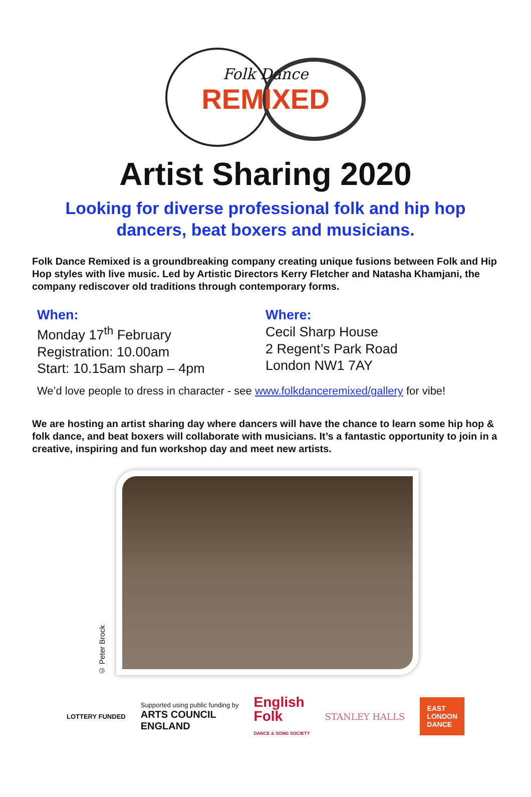Folk Dance
REMIXED
Artist Sharing 2020
Looking for diverse professional folk and hip hop
dancers, beat boxers and musicians.
Folk Dance Remixed is a groundbreaking company creating unique fusions between Folk and Hip Hop styles with live music. Led by Artistic Directors Kerry Fletcher and Natasha Khamjani, the company rediscover old traditions through contemporary forms.
When:
Monday 17<sup>th</sup> February
Registration: 10.00am
Start: 10.15am sharp – 4pm
Where:
Cecil Sharp House
2 Regent’s Park Road
London NW1 7AY
We’d love people to dress in character - see www.folkdanceremixed/gallery for vibe!
We are hosting an artist sharing day where dancers will have the chance to learn some hip hop & folk dance, and beat boxers will collaborate with musicians. It’s a fantastic opportunity to join in a creative, inspiring and fun workshop day and meet new artists.
© Peter Brock
LOTTERY FUNDED
Supported using public funding by
ARTS COUNCIL
ENGLAND
English
Folk
DANCE & SONG SOCIETY
STANLEY HALLS
EAST
LONDON
DANCE